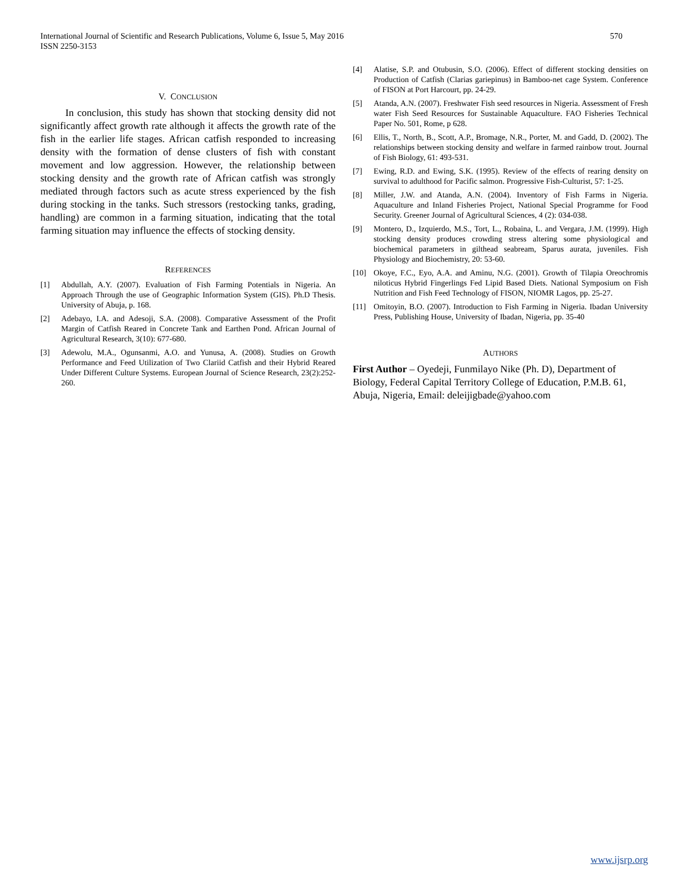International Journal of Scientific and Research Publications, Volume 6, Issue 5, May 2016
ISSN 2250-3153
570
V. CONCLUSION
In conclusion, this study has shown that stocking density did not significantly affect growth rate although it affects the growth rate of the fish in the earlier life stages. African catfish responded to increasing density with the formation of dense clusters of fish with constant movement and low aggression. However, the relationship between stocking density and the growth rate of African catfish was strongly mediated through factors such as acute stress experienced by the fish during stocking in the tanks. Such stressors (restocking tanks, grading, handling) are common in a farming situation, indicating that the total farming situation may influence the effects of stocking density.
REFERENCES
[1] Abdullah, A.Y. (2007). Evaluation of Fish Farming Potentials in Nigeria. An Approach Through the use of Geographic Information System (GIS). Ph.D Thesis. University of Abuja, p. 168.
[2] Adebayo, I.A. and Adesoji, S.A. (2008). Comparative Assessment of the Profit Margin of Catfish Reared in Concrete Tank and Earthen Pond. African Journal of Agricultural Research, 3(10): 677-680.
[3] Adewolu, M.A., Ogunsanmi, A.O. and Yunusa, A. (2008). Studies on Growth Performance and Feed Utilization of Two Clariid Catfish and their Hybrid Reared Under Different Culture Systems. European Journal of Science Research, 23(2):252-260.
[4] Alatise, S.P. and Otubusin, S.O. (2006). Effect of different stocking densities on Production of Catfish (Clarias gariepinus) in Bamboo-net cage System. Conference of FISON at Port Harcourt, pp. 24-29.
[5] Atanda, A.N. (2007). Freshwater Fish seed resources in Nigeria. Assessment of Fresh water Fish Seed Resources for Sustainable Aquaculture. FAO Fisheries Technical Paper No. 501, Rome, p 628.
[6] Ellis, T., North, B., Scott, A.P., Bromage, N.R., Porter, M. and Gadd, D. (2002). The relationships between stocking density and welfare in farmed rainbow trout. Journal of Fish Biology, 61: 493-531.
[7] Ewing, R.D. and Ewing, S.K. (1995). Review of the effects of rearing density on survival to adulthood for Pacific salmon. Progressive Fish-Culturist, 57: 1-25.
[8] Miller, J.W. and Atanda, A.N. (2004). Inventory of Fish Farms in Nigeria. Aquaculture and Inland Fisheries Project, National Special Programme for Food Security. Greener Journal of Agricultural Sciences, 4 (2): 034-038.
[9] Montero, D., Izquierdo, M.S., Tort, L., Robaina, L. and Vergara, J.M. (1999). High stocking density produces crowding stress altering some physiological and biochemical parameters in gilthead seabream, Sparus aurata, juveniles. Fish Physiology and Biochemistry, 20: 53-60.
[10] Okoye, F.C., Eyo, A.A. and Aminu, N.G. (2001). Growth of Tilapia Oreochromis niloticus Hybrid Fingerlings Fed Lipid Based Diets. National Symposium on Fish Nutrition and Fish Feed Technology of FISON, NIOMR Lagos, pp. 25-27.
[11] Omitoyin, B.O. (2007). Introduction to Fish Farming in Nigeria. Ibadan University Press, Publishing House, University of Ibadan, Nigeria, pp. 35-40
AUTHORS
First Author – Oyedeji, Funmilayo Nike (Ph. D), Department of Biology, Federal Capital Territory College of Education, P.M.B. 61, Abuja, Nigeria, Email: deleijigbade@yahoo.com
www.ijsrp.org